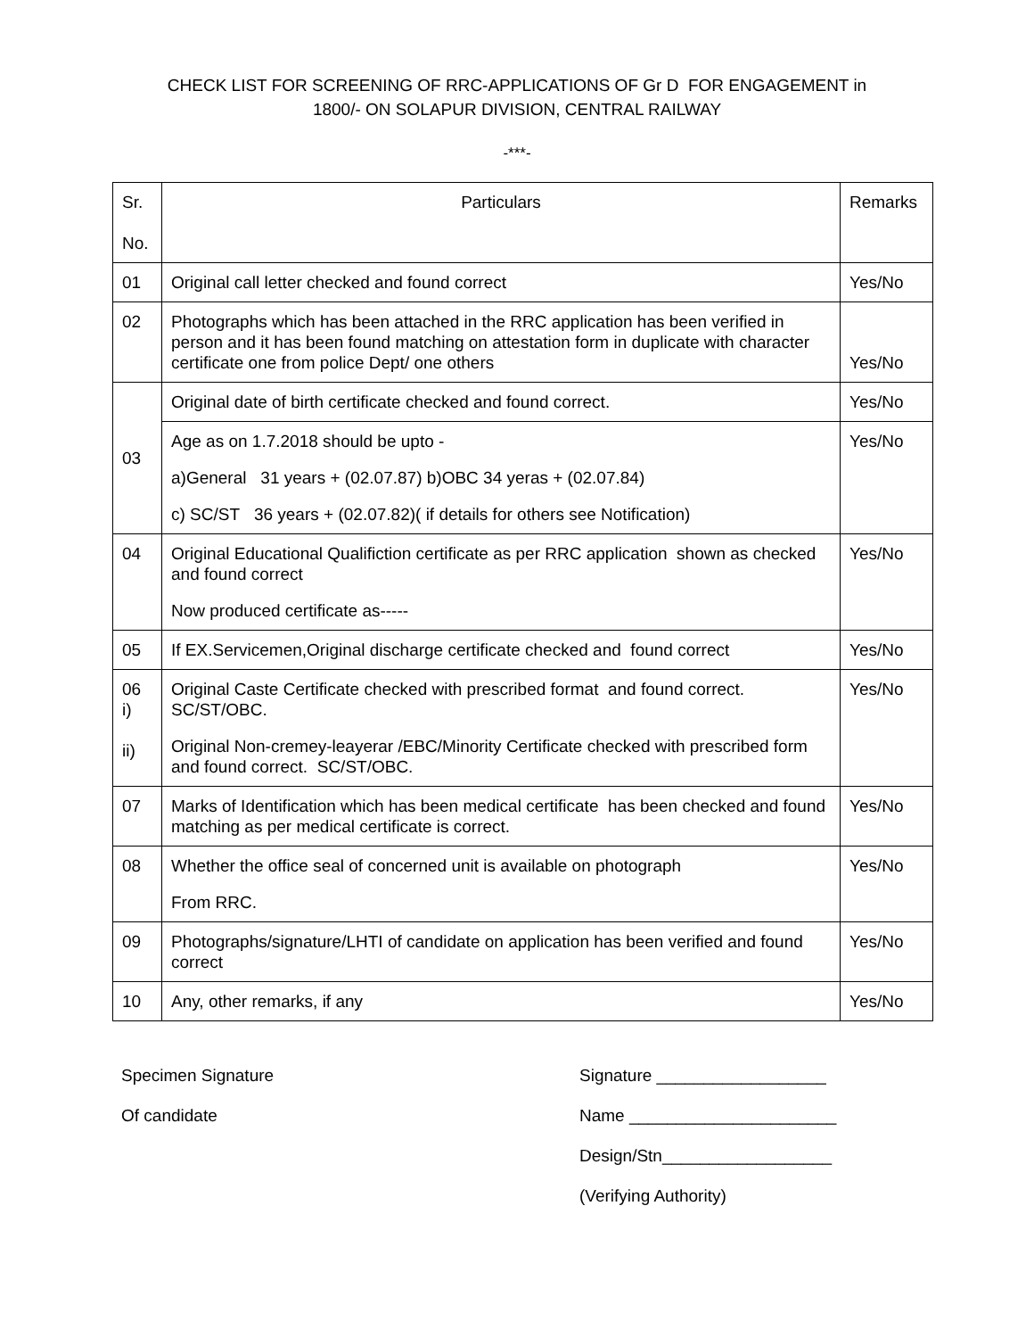CHECK LIST FOR SCREENING OF RRC-APPLICATIONS OF Gr D FOR ENGAGEMENT in
1800/- ON SOLAPUR DIVISION, CENTRAL RAILWAY
-***-
| Sr. No. | Particulars | Remarks |
| --- | --- | --- |
| 01 | Original call letter checked and found correct | Yes/No |
| 02 | Photographs which has been attached in the RRC application has been verified in person and it has been found matching on attestation form in duplicate with character certificate one from police Dept/ one others | Yes/No |
| 03 | Original date of birth certificate checked and found correct. | Yes/No |
| | Age as on 1.7.2018 should be upto - a)General 31 years + (02.07.87) b)OBC 34 yeras + (02.07.84) c) SC/ST 36 years + (02.07.82)( if details for others see Notification) | Yes/No |
| 04 | Original Educational Qualifiction certificate as per RRC application shown as checked and found correct Now produced certificate as----- | Yes/No |
| 05 | If EX.Servicemen,Original discharge certificate checked and found correct | Yes/No |
| 06 i) ii) | Original Caste Certificate checked with prescribed format and found correct. SC/ST/OBC. Original Non-cremey-leayerar /EBC/Minority Certificate checked with prescribed form and found correct. SC/ST/OBC. | Yes/No |
| 07 | Marks of Identification which has been medical certificate has been checked and found matching as per medical certificate is correct. | Yes/No |
| 08 | Whether the office seal of concerned unit is available on photograph From RRC. | Yes/No |
| 09 | Photographs/signature/LHTI of candidate on application has been verified and found correct | Yes/No |
| 10 | Any, other remarks, if any | Yes/No |
Specimen Signature
Of candidate
Signature __________________
Name ______________________
Design/Stn__________________
(Verifying Authority)